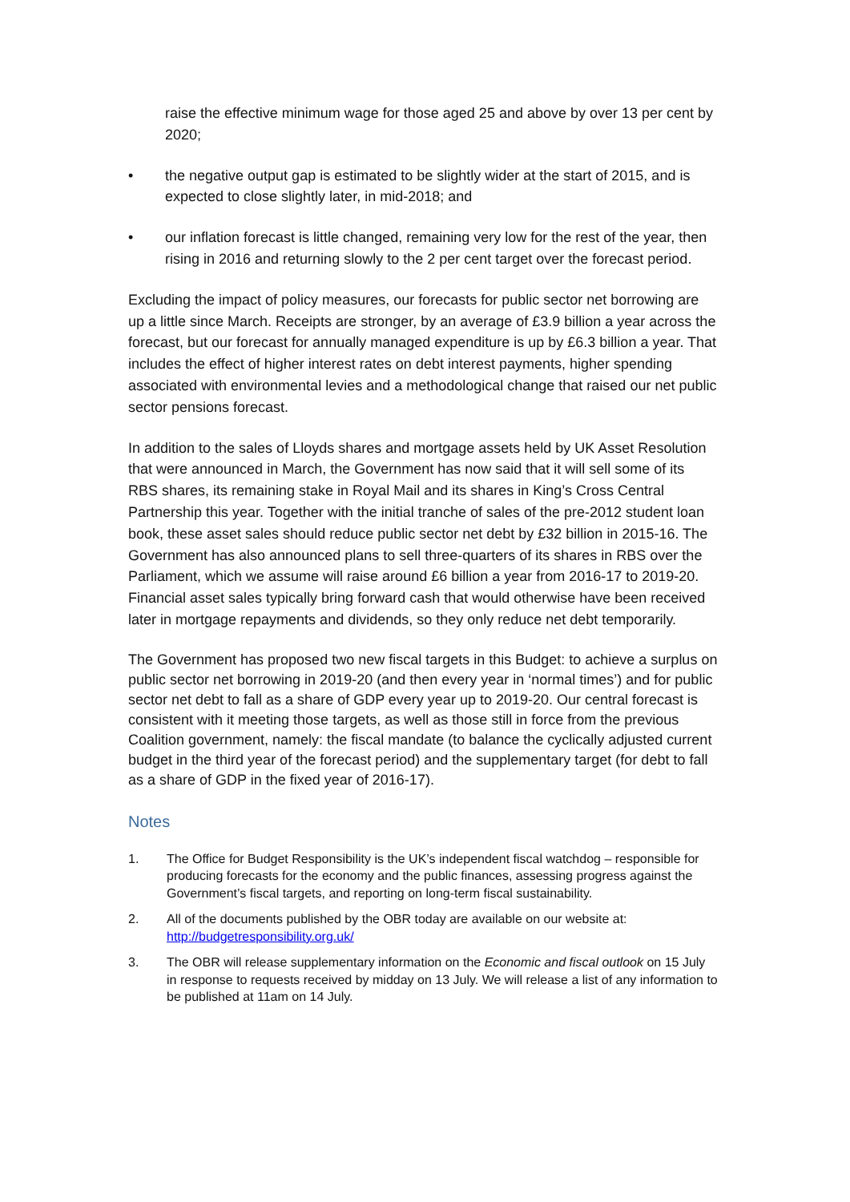raise the effective minimum wage for those aged 25 and above by over 13 per cent by 2020;
• the negative output gap is estimated to be slightly wider at the start of 2015, and is expected to close slightly later, in mid-2018; and
• our inflation forecast is little changed, remaining very low for the rest of the year, then rising in 2016 and returning slowly to the 2 per cent target over the forecast period.
Excluding the impact of policy measures, our forecasts for public sector net borrowing are up a little since March. Receipts are stronger, by an average of £3.9 billion a year across the forecast, but our forecast for annually managed expenditure is up by £6.3 billion a year. That includes the effect of higher interest rates on debt interest payments, higher spending associated with environmental levies and a methodological change that raised our net public sector pensions forecast.
In addition to the sales of Lloyds shares and mortgage assets held by UK Asset Resolution that were announced in March, the Government has now said that it will sell some of its RBS shares, its remaining stake in Royal Mail and its shares in King’s Cross Central Partnership this year. Together with the initial tranche of sales of the pre-2012 student loan book, these asset sales should reduce public sector net debt by £32 billion in 2015-16. The Government has also announced plans to sell three-quarters of its shares in RBS over the Parliament, which we assume will raise around £6 billion a year from 2016-17 to 2019-20. Financial asset sales typically bring forward cash that would otherwise have been received later in mortgage repayments and dividends, so they only reduce net debt temporarily.
The Government has proposed two new fiscal targets in this Budget: to achieve a surplus on public sector net borrowing in 2019-20 (and then every year in ‘normal times’) and for public sector net debt to fall as a share of GDP every year up to 2019-20. Our central forecast is consistent with it meeting those targets, as well as those still in force from the previous Coalition government, namely: the fiscal mandate (to balance the cyclically adjusted current budget in the third year of the forecast period) and the supplementary target (for debt to fall as a share of GDP in the fixed year of 2016-17).
Notes
1. The Office for Budget Responsibility is the UK’s independent fiscal watchdog – responsible for producing forecasts for the economy and the public finances, assessing progress against the Government’s fiscal targets, and reporting on long-term fiscal sustainability.
2. All of the documents published by the OBR today are available on our website at: http://budgetresponsibility.org.uk/
3. The OBR will release supplementary information on the Economic and fiscal outlook on 15 July in response to requests received by midday on 13 July. We will release a list of any information to be published at 11am on 14 July.